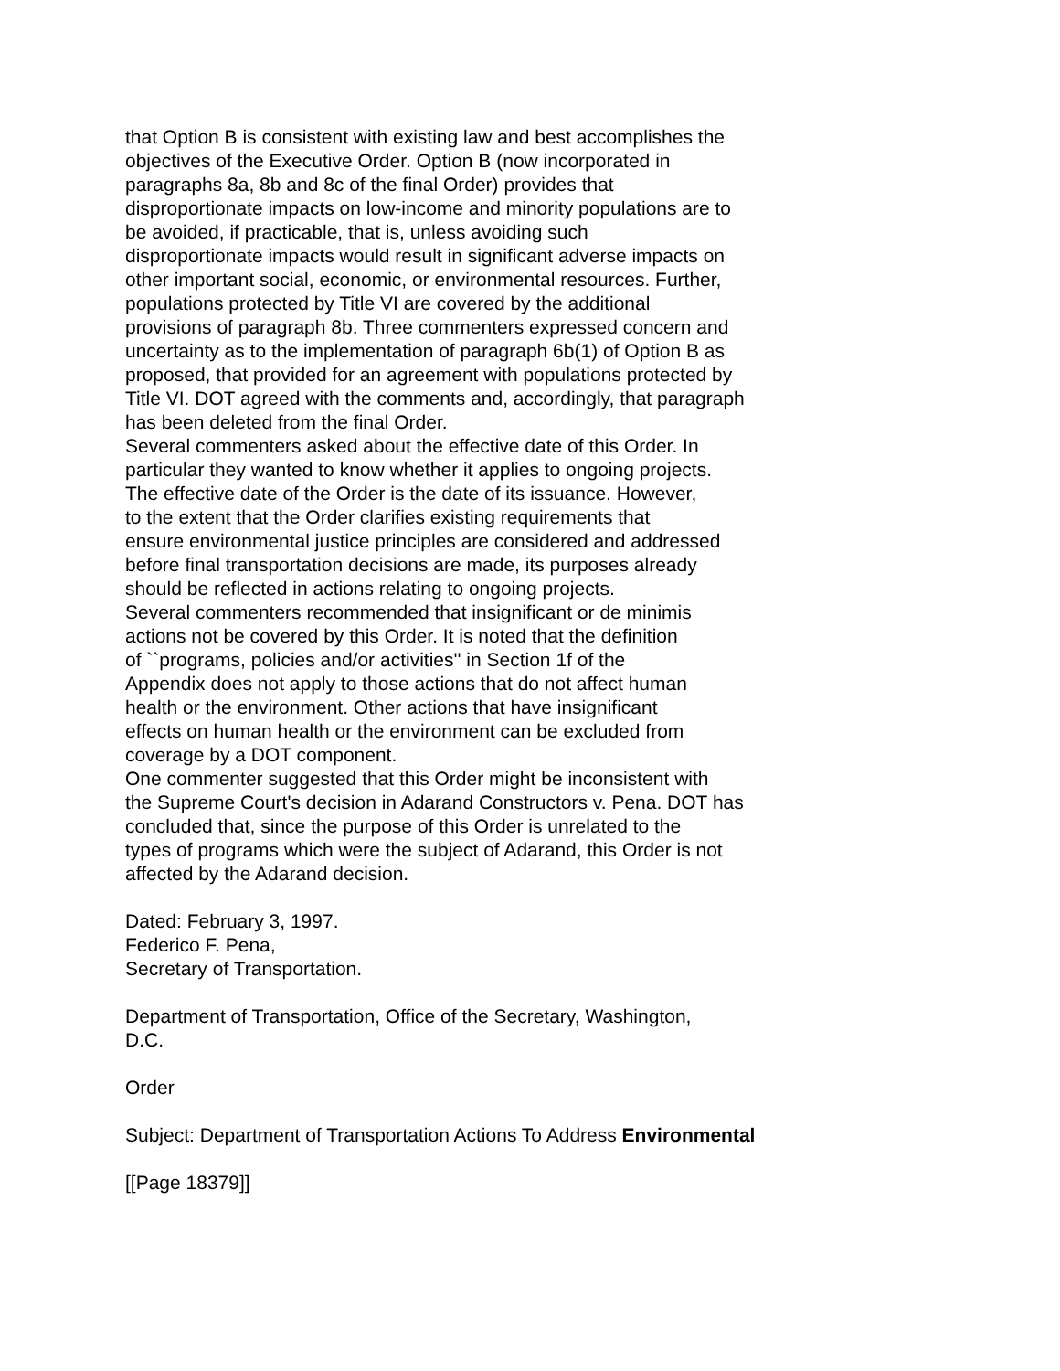that Option B is consistent with existing law and best accomplishes the objectives of the Executive Order. Option B (now incorporated in paragraphs 8a, 8b and 8c of the final Order) provides that disproportionate impacts on low-income and minority populations are to be avoided, if practicable, that is, unless avoiding such disproportionate impacts would result in significant adverse impacts on other important social, economic, or environmental resources. Further, populations protected by Title VI are covered by the additional provisions of paragraph 8b. Three commenters expressed concern and uncertainty as to the implementation of paragraph 6b(1) of Option B as proposed, that provided for an agreement with populations protected by Title VI. DOT agreed with the comments and, accordingly, that paragraph has been deleted from the final Order.
Several commenters asked about the effective date of this Order. In particular they wanted to know whether it applies to ongoing projects. The effective date of the Order is the date of its issuance. However, to the extent that the Order clarifies existing requirements that ensure environmental justice principles are considered and addressed before final transportation decisions are made, its purposes already should be reflected in actions relating to ongoing projects.
Several commenters recommended that insignificant or de minimis actions not be covered by this Order. It is noted that the definition of ``programs, policies and/or activities'' in Section 1f of the Appendix does not apply to those actions that do not affect human health or the environment. Other actions that have insignificant effects on human health or the environment can be excluded from coverage by a DOT component.
One commenter suggested that this Order might be inconsistent with the Supreme Court's decision in Adarand Constructors v. Pena. DOT has concluded that, since the purpose of this Order is unrelated to the types of programs which were the subject of Adarand, this Order is not affected by the Adarand decision.
Dated: February 3, 1997. Federico F. Pena, Secretary of Transportation.
Department of Transportation, Office of the Secretary, Washington, D.C.
Order
Subject: Department of Transportation Actions To Address Environmental
[[Page 18379]]